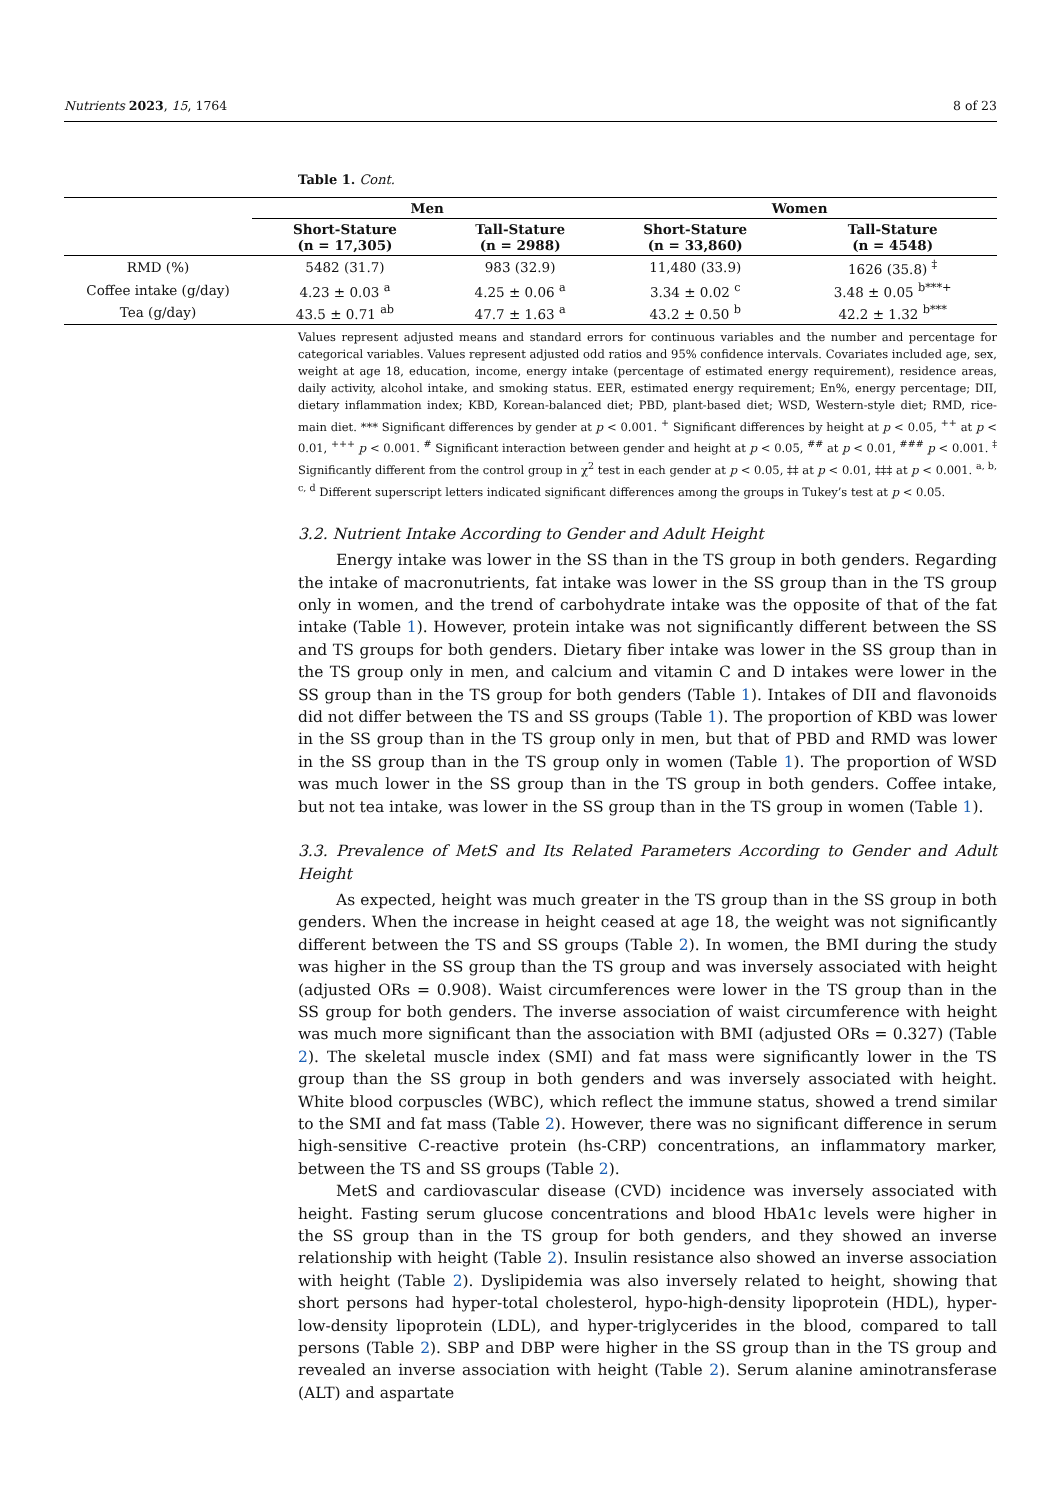Nutrients 2023, 15, 1764 8 of 23
Table 1. Cont.
| | Men | | Women | |
| --- | --- | --- | --- | --- |
| | Short-Stature (n = 17,305) | Tall-Stature (n = 2988) | Short-Stature (n = 33,860) | Tall-Stature (n = 4548) |
| RMD (%) | 5482 (31.7) | 983 (32.9) | 11,480 (33.9) | 1626 (35.8) <sup>‡</sup> |
| Coffee intake (g/day) | 4.23 ± 0.03 <sup>a</sup> | 4.25 ± 0.06 <sup>a</sup> | 3.34 ± 0.02 <sup>c</sup> | 3.48 ± 0.05 <sup>b***+</sup> |
| Tea (g/day) | 43.5 ± 0.71 <sup>ab</sup> | 47.7 ± 1.63 <sup>a</sup> | 43.2 ± 0.50 <sup>b</sup> | 42.2 ± 1.32 <sup>b***</sup> |
Values represent adjusted means and standard errors for continuous variables and the number and percentage for categorical variables. Values represent adjusted odd ratios and 95% confidence intervals. Covariates included age, sex, weight at age 18, education, income, energy intake (percentage of estimated energy requirement), residence areas, daily activity, alcohol intake, and smoking status. EER, estimated energy requirement; En%, energy percentage; DII, dietary inflammation index; KBD, Korean-balanced diet; PBD, plant-based diet; WSD, Western-style diet; RMD, rice-main diet. *** Significant differences by gender at p < 0.001. <sup>+</sup> Significant differences by height at p < 0.05, <sup>++</sup> at p < 0.01, <sup>+++</sup> p < 0.001. <sup>#</sup> Significant interaction between gender and height at p < 0.05, <sup>##</sup> at p < 0.01, <sup>###</sup> p < 0.001. <sup>‡</sup> Significantly different from the control group in χ<sup>2</sup> test in each gender at p < 0.05, ‡‡ at p < 0.01, ‡‡‡ at p < 0.001. <sup>a, b, c, d</sup> Different superscript letters indicated significant differences among the groups in Tukey’s test at p < 0.05.
3.2. Nutrient Intake According to Gender and Adult Height
Energy intake was lower in the SS than in the TS group in both genders. Regarding the intake of macronutrients, fat intake was lower in the SS group than in the TS group only in women, and the trend of carbohydrate intake was the opposite of that of the fat intake (Table 1). However, protein intake was not significantly different between the SS and TS groups for both genders. Dietary fiber intake was lower in the SS group than in the TS group only in men, and calcium and vitamin C and D intakes were lower in the SS group than in the TS group for both genders (Table 1). Intakes of DII and flavonoids did not differ between the TS and SS groups (Table 1). The proportion of KBD was lower in the SS group than in the TS group only in men, but that of PBD and RMD was lower in the SS group than in the TS group only in women (Table 1). The proportion of WSD was much lower in the SS group than in the TS group in both genders. Coffee intake, but not tea intake, was lower in the SS group than in the TS group in women (Table 1).
3.3. Prevalence of MetS and Its Related Parameters According to Gender and Adult Height
As expected, height was much greater in the TS group than in the SS group in both genders. When the increase in height ceased at age 18, the weight was not significantly different between the TS and SS groups (Table 2). In women, the BMI during the study was higher in the SS group than the TS group and was inversely associated with height (adjusted ORs = 0.908). Waist circumferences were lower in the TS group than in the SS group for both genders. The inverse association of waist circumference with height was much more significant than the association with BMI (adjusted ORs = 0.327) (Table 2). The skeletal muscle index (SMI) and fat mass were significantly lower in the TS group than the SS group in both genders and was inversely associated with height. White blood corpuscles (WBC), which reflect the immune status, showed a trend similar to the SMI and fat mass (Table 2). However, there was no significant difference in serum high-sensitive C-reactive protein (hs-CRP) concentrations, an inflammatory marker, between the TS and SS groups (Table 2).
MetS and cardiovascular disease (CVD) incidence was inversely associated with height. Fasting serum glucose concentrations and blood HbA1c levels were higher in the SS group than in the TS group for both genders, and they showed an inverse relationship with height (Table 2). Insulin resistance also showed an inverse association with height (Table 2). Dyslipidemia was also inversely related to height, showing that short persons had hyper-total cholesterol, hypo-high-density lipoprotein (HDL), hyper-low-density lipoprotein (LDL), and hyper-triglycerides in the blood, compared to tall persons (Table 2). SBP and DBP were higher in the SS group than in the TS group and revealed an inverse association with height (Table 2). Serum alanine aminotransferase (ALT) and aspartate